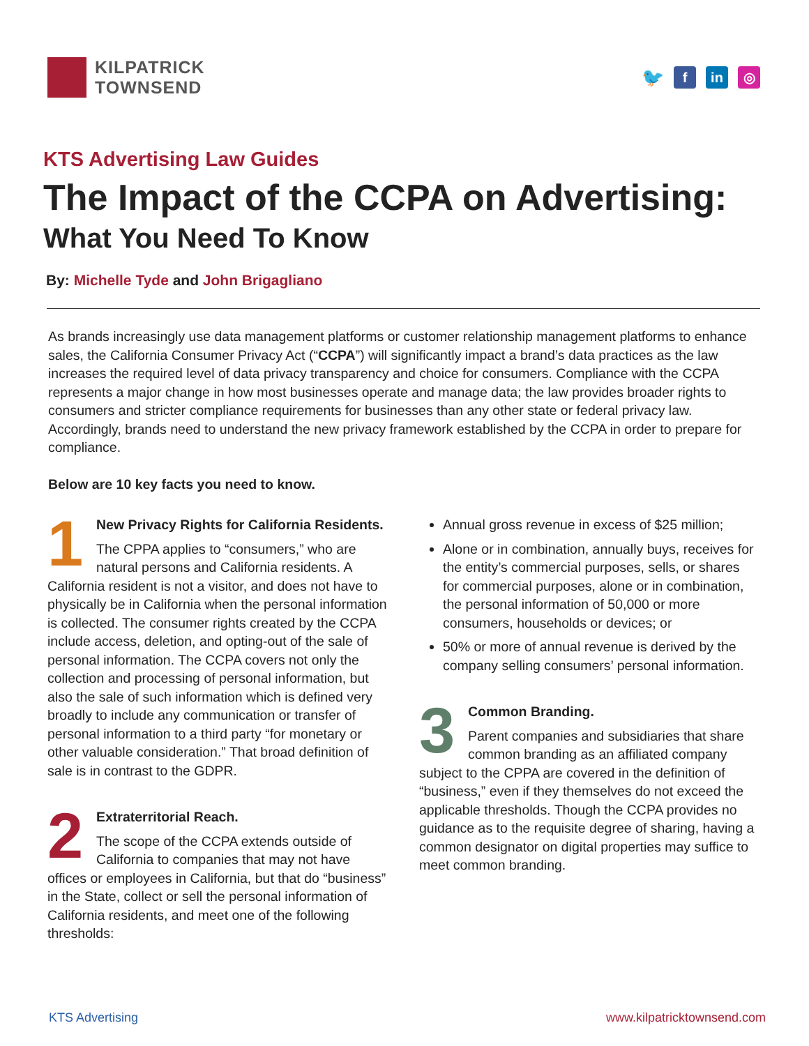KILPATRICK
TOWNSEND
🐦
f in ◎
KTS Advertising Law Guides
The Impact of the CCPA on Advertising:
What You Need To Know
By: Michelle Tyde and John Brigagliano
As brands increasingly use data management platforms or customer relationship management platforms to enhance sales, the California Consumer Privacy Act (“CCPA”) will significantly impact a brand’s data practices as the law increases the required level of data privacy transparency and choice for consumers. Compliance with the CCPA represents a major change in how most businesses operate and manage data; the law provides broader rights to consumers and stricter compliance requirements for businesses than any other state or federal privacy law. Accordingly, brands need to understand the new privacy framework established by the CCPA in order to prepare for compliance.
Below are 10 key facts you need to know.
1
New Privacy Rights for California Residents.
The CPPA applies to “consumers,” who are natural persons and California residents. A California resident is not a visitor, and does not have to physically be in California when the personal information is collected. The consumer rights created by the CCPA include access, deletion, and opting-out of the sale of personal information. The CCPA covers not only the collection and processing of personal information, but also the sale of such information which is defined very broadly to include any communication or transfer of personal information to a third party “for monetary or other valuable consideration.” That broad definition of sale is in contrast to the GDPR.
2
Extraterritorial Reach.
The scope of the CCPA extends outside of California to companies that may not have offices or employees in California, but that do “business” in the State, collect or sell the personal information of California residents, and meet one of the following thresholds:
Annual gross revenue in excess of $25 million;
Alone or in combination, annually buys, receives for the entity’s commercial purposes, sells, or shares for commercial purposes, alone or in combination, the personal information of 50,000 or more consumers, households or devices; or
50% or more of annual revenue is derived by the company selling consumers’ personal information.
3
Common Branding.
Parent companies and subsidiaries that share common branding as an affiliated company subject to the CPPA are covered in the definition of “business,” even if they themselves do not exceed the applicable thresholds. Though the CCPA provides no guidance as to the requisite degree of sharing, having a common designator on digital properties may suffice to meet common branding.
KTS Advertising www.kilpatricktownsend.com